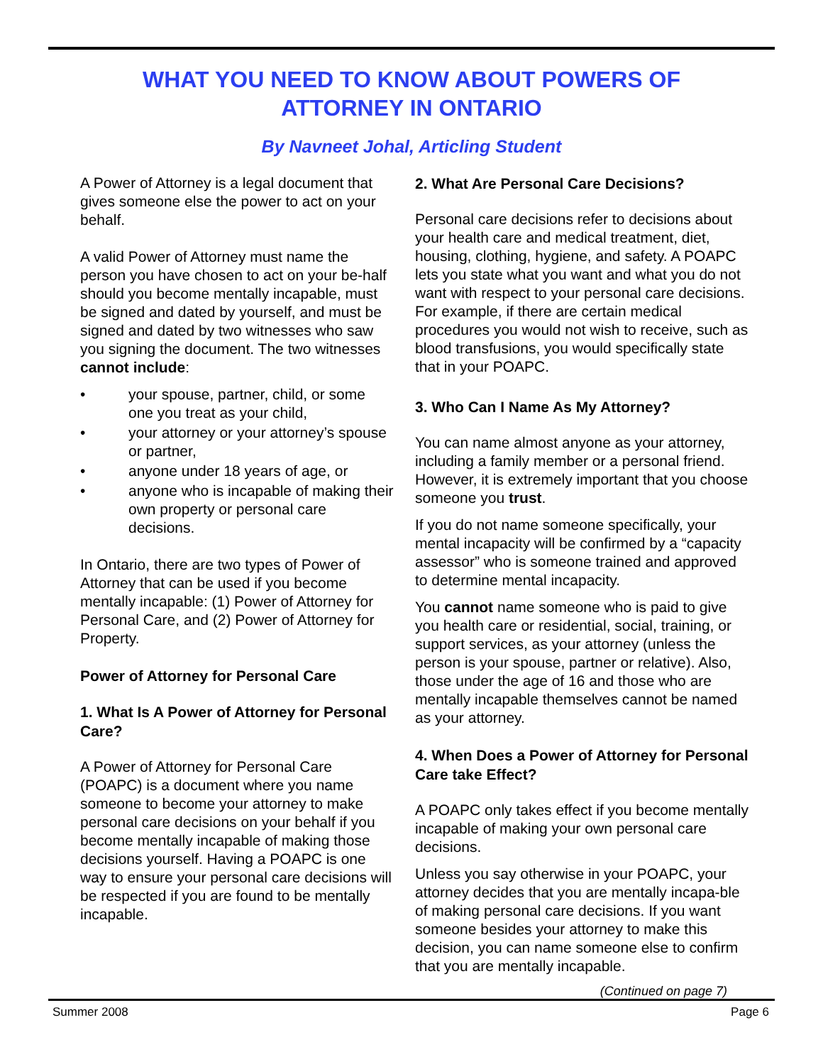WHAT YOU NEED TO KNOW ABOUT POWERS OF
ATTORNEY IN ONTARIO
By Navneet Johal, Articling Student
A Power of Attorney is a legal document that gives someone else the power to act on your behalf.
A valid Power of Attorney must name the person you have chosen to act on your be-half should you become mentally incapable, must be signed and dated by yourself, and must be signed and dated by two witnesses who saw you signing the document. The two witnesses cannot include:
• your spouse, partner, child, or some one you treat as your child,
• your attorney or your attorney’s spouse or partner,
• anyone under 18 years of age, or
• anyone who is incapable of making their own property or personal care decisions.
In Ontario, there are two types of Power of Attorney that can be used if you become mentally incapable: (1) Power of Attorney for Personal Care, and (2) Power of Attorney for Property.
Power of Attorney for Personal Care
1. What Is A Power of Attorney for Personal Care?
A Power of Attorney for Personal Care (POAPC) is a document where you name someone to become your attorney to make personal care decisions on your behalf if you become mentally incapable of making those decisions yourself. Having a POAPC is one way to ensure your personal care decisions will be respected if you are found to be mentally incapable.
2. What Are Personal Care Decisions?
Personal care decisions refer to decisions about your health care and medical treatment, diet, housing, clothing, hygiene, and safety. A POAPC lets you state what you want and what you do not want with respect to your personal care decisions. For example, if there are certain medical procedures you would not wish to receive, such as blood transfusions, you would specifically state that in your POAPC.
3. Who Can I Name As My Attorney?
You can name almost anyone as your attorney, including a family member or a personal friend. However, it is extremely important that you choose someone you trust.
If you do not name someone specifically, your mental incapacity will be confirmed by a “capacity assessor” who is someone trained and approved to determine mental incapacity.
You cannot name someone who is paid to give you health care or residential, social, training, or support services, as your attorney (unless the person is your spouse, partner or relative). Also, those under the age of 16 and those who are mentally incapable themselves cannot be named as your attorney.
4. When Does a Power of Attorney for Personal Care take Effect?
A POAPC only takes effect if you become mentally incapable of making your own personal care decisions.
Unless you say otherwise in your POAPC, your attorney decides that you are mentally incapa-ble of making personal care decisions. If you want someone besides your attorney to make this decision, you can name someone else to confirm that you are mentally incapable.
(Continued on page 7)
Summer 2008 Page 6